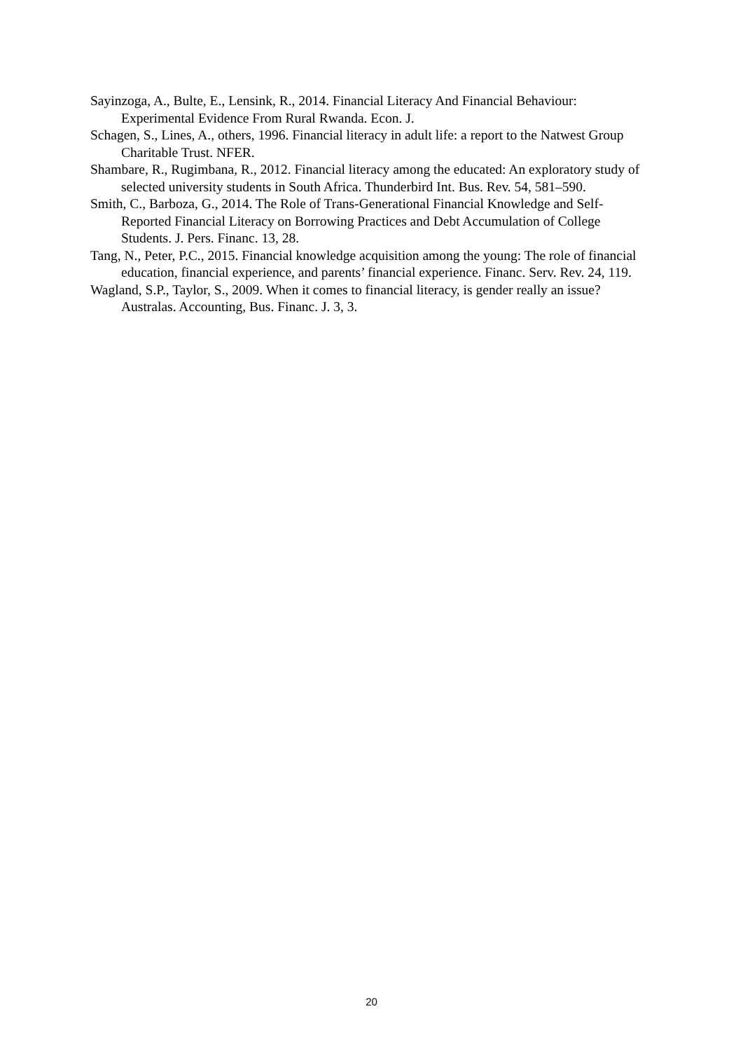Sayinzoga, A., Bulte, E., Lensink, R., 2014. Financial Literacy And Financial Behaviour: Experimental Evidence From Rural Rwanda. Econ. J.
Schagen, S., Lines, A., others, 1996. Financial literacy in adult life: a report to the Natwest Group Charitable Trust. NFER.
Shambare, R., Rugimbana, R., 2012. Financial literacy among the educated: An exploratory study of selected university students in South Africa. Thunderbird Int. Bus. Rev. 54, 581–590.
Smith, C., Barboza, G., 2014. The Role of Trans-Generational Financial Knowledge and Self-Reported Financial Literacy on Borrowing Practices and Debt Accumulation of College Students. J. Pers. Financ. 13, 28.
Tang, N., Peter, P.C., 2015. Financial knowledge acquisition among the young: The role of financial education, financial experience, and parents’ financial experience. Financ. Serv. Rev. 24, 119.
Wagland, S.P., Taylor, S., 2009. When it comes to financial literacy, is gender really an issue? Australas. Accounting, Bus. Financ. J. 3, 3.
20